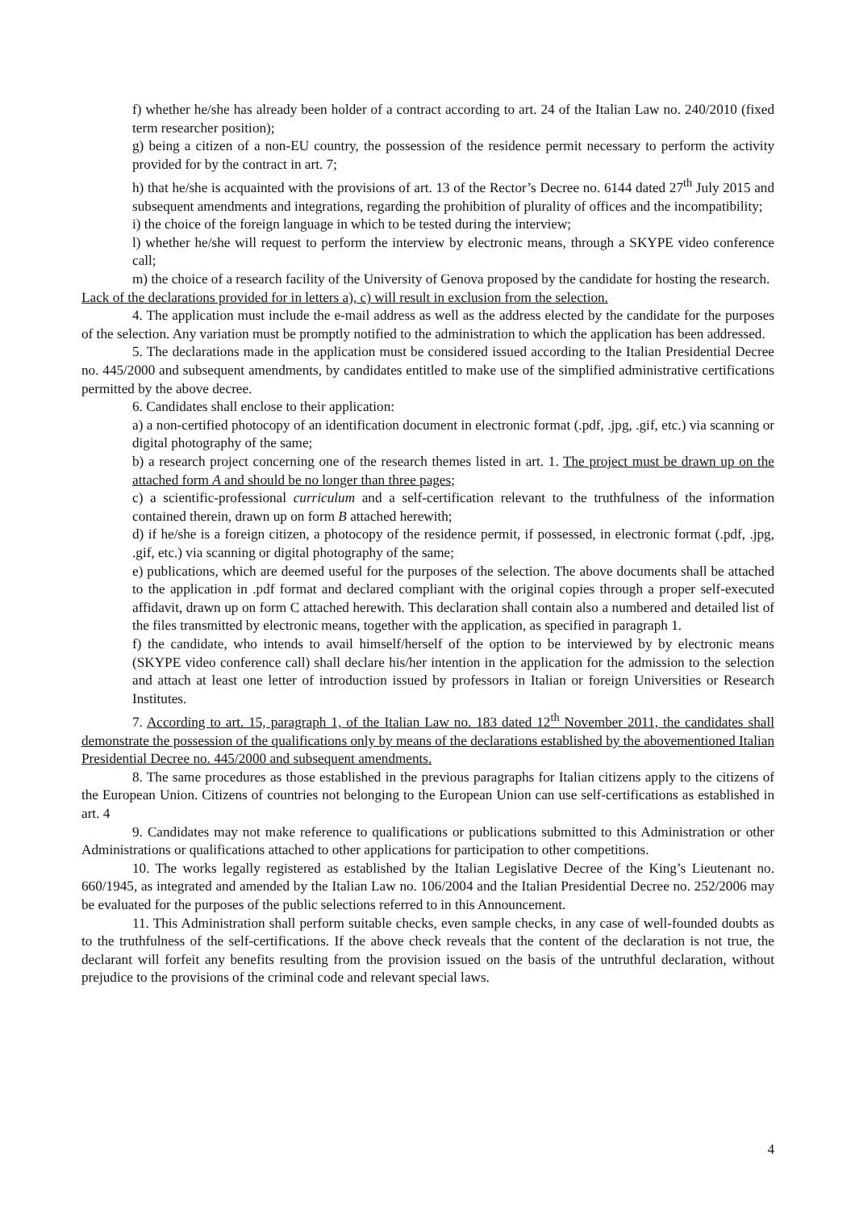f) whether he/she has already been holder of a contract according to art. 24 of the Italian Law no. 240/2010 (fixed term researcher position);
g) being a citizen of a non-EU country, the possession of the residence permit necessary to perform the activity provided for by the contract in art. 7;
h) that he/she is acquainted with the provisions of art. 13 of the Rector’s Decree no. 6144 dated 27<sup>th</sup> July 2015 and subsequent amendments and integrations, regarding the prohibition of plurality of offices and the incompatibility;
i) the choice of the foreign language in which to be tested during the interview;
l) whether he/she will request to perform the interview by electronic means, through a SKYPE video conference call;
m) the choice of a research facility of the University of Genova proposed by the candidate for hosting the research.
Lack of the declarations provided for in letters a), c) will result in exclusion from the selection.
4. The application must include the e-mail address as well as the address elected by the candidate for the purposes of the selection. Any variation must be promptly notified to the administration to which the application has been addressed.
5. The declarations made in the application must be considered issued according to the Italian Presidential Decree no. 445/2000 and subsequent amendments, by candidates entitled to make use of the simplified administrative certifications permitted by the above decree.
6. Candidates shall enclose to their application:
a) a non-certified photocopy of an identification document in electronic format (.pdf, .jpg, .gif, etc.) via scanning or digital photography of the same;
b) a research project concerning one of the research themes listed in art. 1. The project must be drawn up on the attached form A and should be no longer than three pages;
c) a scientific-professional curriculum and a self-certification relevant to the truthfulness of the information contained therein, drawn up on form B attached herewith;
d) if he/she is a foreign citizen, a photocopy of the residence permit, if possessed, in electronic format (.pdf, .jpg, .gif, etc.) via scanning or digital photography of the same;
e) publications, which are deemed useful for the purposes of the selection. The above documents shall be attached to the application in .pdf format and declared compliant with the original copies through a proper self-executed affidavit, drawn up on form C attached herewith. This declaration shall contain also a numbered and detailed list of the files transmitted by electronic means, together with the application, as specified in paragraph 1.
f) the candidate, who intends to avail himself/herself of the option to be interviewed by by electronic means (SKYPE video conference call) shall declare his/her intention in the application for the admission to the selection and attach at least one letter of introduction issued by professors in Italian or foreign Universities or Research Institutes.
7. According to art. 15, paragraph 1, of the Italian Law no. 183 dated 12<sup>th</sup> November 2011, the candidates shall demonstrate the possession of the qualifications only by means of the declarations established by the abovementioned Italian Presidential Decree no. 445/2000 and subsequent amendments.
8. The same procedures as those established in the previous paragraphs for Italian citizens apply to the citizens of the European Union. Citizens of countries not belonging to the European Union can use self-certifications as established in art. 4
9. Candidates may not make reference to qualifications or publications submitted to this Administration or other Administrations or qualifications attached to other applications for participation to other competitions.
10. The works legally registered as established by the Italian Legislative Decree of the King’s Lieutenant no. 660/1945, as integrated and amended by the Italian Law no. 106/2004 and the Italian Presidential Decree no. 252/2006 may be evaluated for the purposes of the public selections referred to in this Announcement.
11. This Administration shall perform suitable checks, even sample checks, in any case of well-founded doubts as to the truthfulness of the self-certifications. If the above check reveals that the content of the declaration is not true, the declarant will forfeit any benefits resulting from the provision issued on the basis of the untruthful declaration, without prejudice to the provisions of the criminal code and relevant special laws.
4